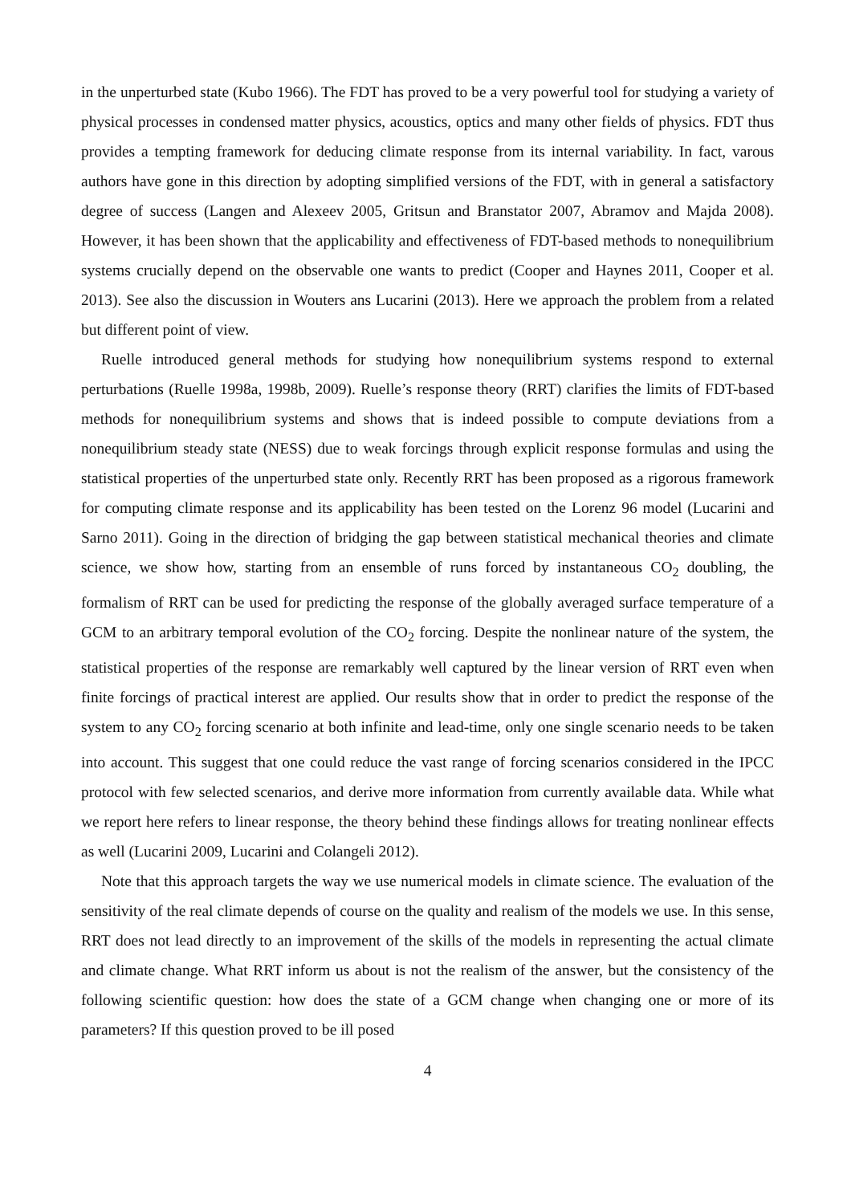in the unperturbed state (Kubo 1966). The FDT has proved to be a very powerful tool for studying a variety of physical processes in condensed matter physics, acoustics, optics and many other fields of physics. FDT thus provides a tempting framework for deducing climate response from its internal variability. In fact, varous authors have gone in this direction by adopting simplified versions of the FDT, with in general a satisfactory degree of success (Langen and Alexeev 2005, Gritsun and Branstator 2007, Abramov and Majda 2008). However, it has been shown that the applicability and effectiveness of FDT-based methods to nonequilibrium systems crucially depend on the observable one wants to predict (Cooper and Haynes 2011, Cooper et al. 2013). See also the discussion in Wouters ans Lucarini (2013). Here we approach the problem from a related but different point of view.
Ruelle introduced general methods for studying how nonequilibrium systems respond to external perturbations (Ruelle 1998a, 1998b, 2009). Ruelle’s response theory (RRT) clarifies the limits of FDT-based methods for nonequilibrium systems and shows that is indeed possible to compute deviations from a nonequilibrium steady state (NESS) due to weak forcings through explicit response formulas and using the statistical properties of the unperturbed state only. Recently RRT has been proposed as a rigorous framework for computing climate response and its applicability has been tested on the Lorenz 96 model (Lucarini and Sarno 2011). Going in the direction of bridging the gap between statistical mechanical theories and climate science, we show how, starting from an ensemble of runs forced by instantaneous CO<sub>2</sub> doubling, the formalism of RRT can be used for predicting the response of the globally averaged surface temperature of a GCM to an arbitrary temporal evolution of the CO<sub>2</sub> forcing. Despite the nonlinear nature of the system, the statistical properties of the response are remarkably well captured by the linear version of RRT even when finite forcings of practical interest are applied. Our results show that in order to predict the response of the system to any CO<sub>2</sub> forcing scenario at both infinite and lead-time, only one single scenario needs to be taken into account. This suggest that one could reduce the vast range of forcing scenarios considered in the IPCC protocol with few selected scenarios, and derive more information from currently available data. While what we report here refers to linear response, the theory behind these findings allows for treating nonlinear effects as well (Lucarini 2009, Lucarini and Colangeli 2012).
Note that this approach targets the way we use numerical models in climate science. The evaluation of the sensitivity of the real climate depends of course on the quality and realism of the models we use. In this sense, RRT does not lead directly to an improvement of the skills of the models in representing the actual climate and climate change. What RRT inform us about is not the realism of the answer, but the consistency of the following scientific question: how does the state of a GCM change when changing one or more of its parameters? If this question proved to be ill posed
4